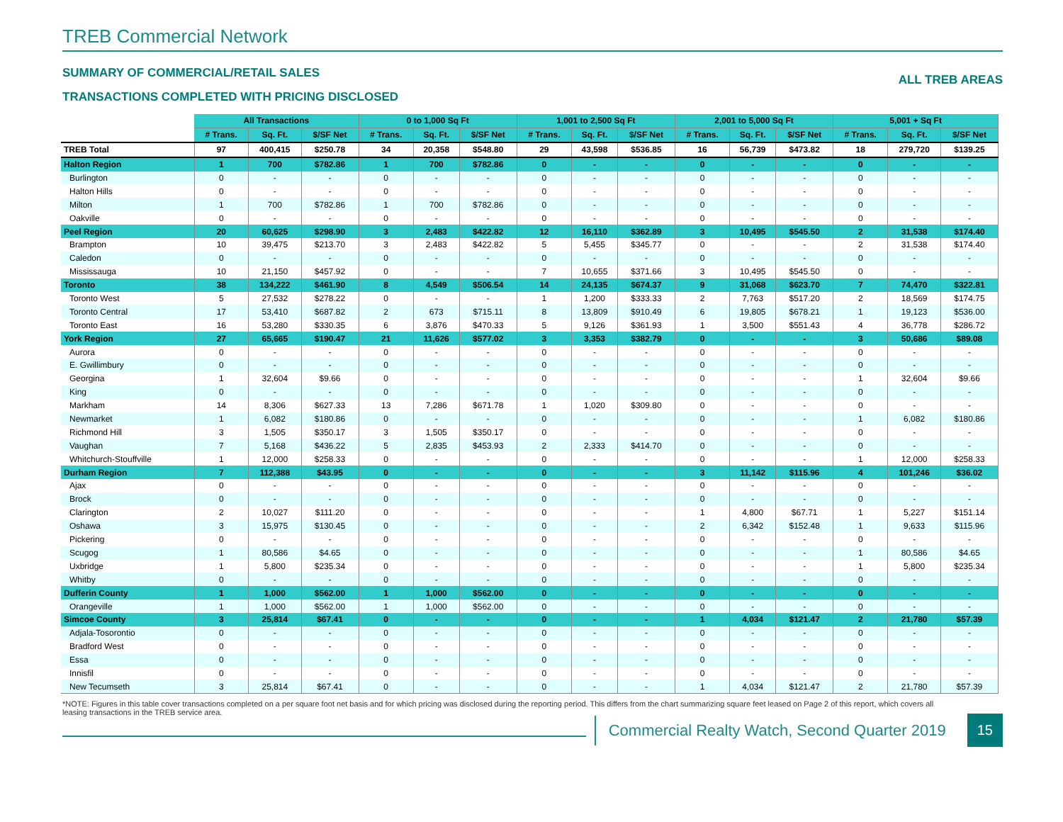TREB Commercial Network
SUMMARY OF COMMERCIAL/RETAIL SALES
TRANSACTIONS COMPLETED WITH PRICING DISCLOSED
ALL TREB AREAS
| | All Transactions | | | 0 to 1,000 Sq Ft | | | 1,001 to 2,500 Sq Ft | | | 2,001 to 5,000 Sq Ft | | | 5,001 + Sq Ft | | |
| | # Trans. | Sq. Ft. | $/SF Net | # Trans. | Sq. Ft. | $/SF Net | # Trans. | Sq. Ft. | $/SF Net | # Trans. | Sq. Ft. | $/SF Net | # Trans. | Sq. Ft. | $/SF Net |
| TREB Total | 97 | 400,415 | $250.78 | 34 | 20,358 | $548.80 | 29 | 43,598 | $536.85 | 16 | 56,739 | $473.82 | 18 | 279,720 | $139.25 |
| Halton Region | 1 | 700 | $782.86 | 1 | 700 | $782.86 | 0 | - | - | 0 | - | - | 0 | - | - |
| Burlington | 0 | - | - | 0 | - | - | 0 | - | - | 0 | - | - | 0 | - | - |
| Halton Hills | 0 | - | - | 0 | - | - | 0 | - | - | 0 | - | - | 0 | - | - |
| Milton | 1 | 700 | $782.86 | 1 | 700 | $782.86 | 0 | - | - | 0 | - | - | 0 | - | - |
| Oakville | 0 | - | - | 0 | - | - | 0 | - | - | 0 | - | - | 0 | - | - |
| Peel Region | 20 | 60,625 | $298.90 | 3 | 2,483 | $422.82 | 12 | 16,110 | $362.89 | 3 | 10,495 | $545.50 | 2 | 31,538 | $174.40 |
| Brampton | 10 | 39,475 | $213.70 | 3 | 2,483 | $422.82 | 5 | 5,455 | $345.77 | 0 | - | - | 2 | 31,538 | $174.40 |
| Caledon | 0 | - | - | 0 | - | - | 0 | - | - | 0 | - | - | 0 | - | - |
| Mississauga | 10 | 21,150 | $457.92 | 0 | - | - | 7 | 10,655 | $371.66 | 3 | 10,495 | $545.50 | 0 | - | - |
| Toronto | 38 | 134,222 | $461.90 | 8 | 4,549 | $506.54 | 14 | 24,135 | $674.37 | 9 | 31,068 | $623.70 | 7 | 74,470 | $322.81 |
| Toronto West | 5 | 27,532 | $278.22 | 0 | - | - | 1 | 1,200 | $333.33 | 2 | 7,763 | $517.20 | 2 | 18,569 | $174.75 |
| Toronto Central | 17 | 53,410 | $687.82 | 2 | 673 | $715.11 | 8 | 13,809 | $910.49 | 6 | 19,805 | $678.21 | 1 | 19,123 | $536.00 |
| Toronto East | 16 | 53,280 | $330.35 | 6 | 3,876 | $470.33 | 5 | 9,126 | $361.93 | 1 | 3,500 | $551.43 | 4 | 36,778 | $286.72 |
| York Region | 27 | 65,665 | $190.47 | 21 | 11,626 | $577.02 | 3 | 3,353 | $382.79 | 0 | - | - | 3 | 50,686 | $89.08 |
| Aurora | 0 | - | - | 0 | - | - | 0 | - | - | 0 | - | - | 0 | - | - |
| E. Gwillimbury | 0 | - | - | 0 | - | - | 0 | - | - | 0 | - | - | 0 | - | - |
| Georgina | 1 | 32,604 | $9.66 | 0 | - | - | 0 | - | - | 0 | - | - | 1 | 32,604 | $9.66 |
| King | 0 | - | - | 0 | - | - | 0 | - | - | 0 | - | - | 0 | - | - |
| Markham | 14 | 8,306 | $627.33 | 13 | 7,286 | $671.78 | 1 | 1,020 | $309.80 | 0 | - | - | 0 | - | - |
| Newmarket | 1 | 6,082 | $180.86 | 0 | - | - | 0 | - | - | 0 | - | - | 1 | 6,082 | $180.86 |
| Richmond Hill | 3 | 1,505 | $350.17 | 3 | 1,505 | $350.17 | 0 | - | - | 0 | - | - | 0 | - | - |
| Vaughan | 7 | 5,168 | $436.22 | 5 | 2,835 | $453.93 | 2 | 2,333 | $414.70 | 0 | - | - | 0 | - | - |
| Whitchurch-Stouffville | 1 | 12,000 | $258.33 | 0 | - | - | 0 | - | - | 0 | - | - | 1 | 12,000 | $258.33 |
| Durham Region | 7 | 112,388 | $43.95 | 0 | - | - | 0 | - | - | 3 | 11,142 | $115.96 | 4 | 101,246 | $36.02 |
| Ajax | 0 | - | - | 0 | - | - | 0 | - | - | 0 | - | - | 0 | - | - |
| Brock | 0 | - | - | 0 | - | - | 0 | - | - | 0 | - | - | 0 | - | - |
| Clarington | 2 | 10,027 | $111.20 | 0 | - | - | 0 | - | - | 1 | 4,800 | $67.71 | 1 | 5,227 | $151.14 |
| Oshawa | 3 | 15,975 | $130.45 | 0 | - | - | 0 | - | - | 2 | 6,342 | $152.48 | 1 | 9,633 | $115.96 |
| Pickering | 0 | - | - | 0 | - | - | 0 | - | - | 0 | - | - | 0 | - | - |
| Scugog | 1 | 80,586 | $4.65 | 0 | - | - | 0 | - | - | 0 | - | - | 1 | 80,586 | $4.65 |
| Uxbridge | 1 | 5,800 | $235.34 | 0 | - | - | 0 | - | - | 0 | - | - | 1 | 5,800 | $235.34 |
| Whitby | 0 | - | - | 0 | - | - | 0 | - | - | 0 | - | - | 0 | - | - |
| Dufferin County | 1 | 1,000 | $562.00 | 1 | 1,000 | $562.00 | 0 | - | - | 0 | - | - | 0 | - | - |
| Orangeville | 1 | 1,000 | $562.00 | 1 | 1,000 | $562.00 | 0 | - | - | 0 | - | - | 0 | - | - |
| Simcoe County | 3 | 25,814 | $67.41 | 0 | - | - | 0 | - | - | 1 | 4,034 | $121.47 | 2 | 21,780 | $57.39 |
| Adjala-Tosorontio | 0 | - | - | 0 | - | - | 0 | - | - | 0 | - | - | 0 | - | - |
| Bradford West | 0 | - | - | 0 | - | - | 0 | - | - | 0 | - | - | 0 | - | - |
| Essa | 0 | - | - | 0 | - | - | 0 | - | - | 0 | - | - | 0 | - | - |
| Innisfil | 0 | - | - | 0 | - | - | 0 | - | - | 0 | - | - | 0 | - | - |
| New Tecumseth | 3 | 25,814 | $67.41 | 0 | - | - | 0 | - | - | 1 | 4,034 | $121.47 | 2 | 21,780 | $57.39 |
*NOTE: Figures in this table cover transactions completed on a per square foot net basis and for which pricing was disclosed during the reporting period. This differs from the chart summarizing square feet leased on Page 2 of this report, which covers all leasing transactions in the TREB service area.
Commercial Realty Watch, Second Quarter 2019
15